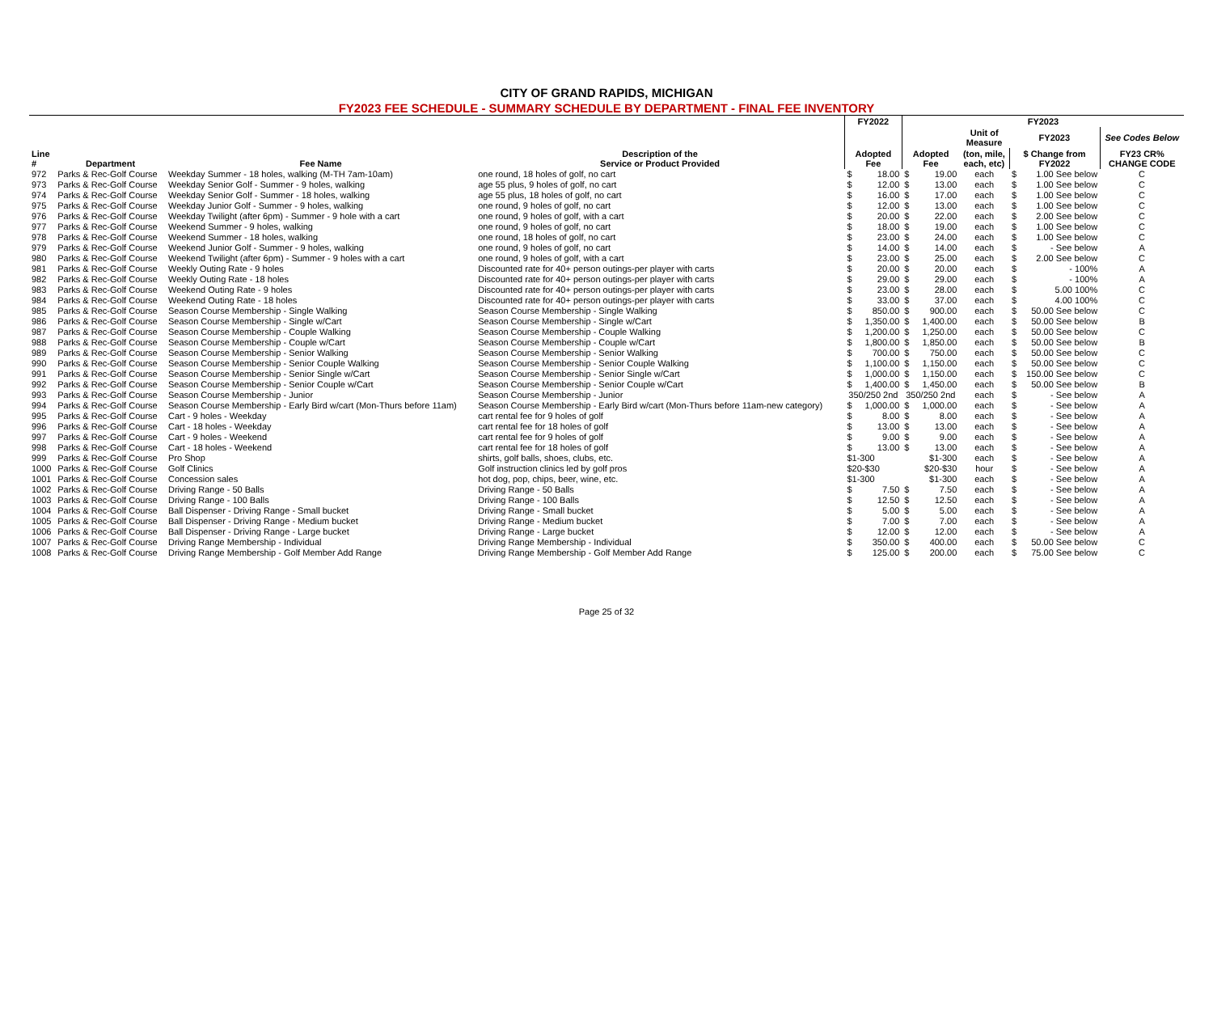CITY OF GRAND RAPIDS, MICHIGAN
FY2023 FEE SCHEDULE - SUMMARY SCHEDULE BY DEPARTMENT - FINAL FEE INVENTORY
| | | | | FY2022 | | FY2023 | | | | | |
| --- | --- | --- | --- | --- | --- | --- | --- | --- | --- | --- | --- |
| | | | | | | | | Unit of Measure | FY2023 | | See Codes Below |
| Line # | Department | Fee Name | Description of the Service or Product Provided | Adopted Fee | | Adopted Fee | | (ton, mile, each, etc) | $ Change from FY2022 | | FY23 CR% CHANGE CODE |
| 972 | Parks & Rec-Golf Course | Weekday Summer - 18 holes, walking (M-TH 7am-10am) | one round, 18 holes of golf, no cart | $ | 18.00 | $ | 19.00 | each | $ | 1.00 See below | C |
| 973 | Parks & Rec-Golf Course | Weekday Senior Golf - Summer - 9 holes, walking | age 55 plus, 9 holes of golf, no cart | $ | 12.00 | $ | 13.00 | each | $ | 1.00 See below | C |
| 974 | Parks & Rec-Golf Course | Weekday Senior Golf - Summer - 18 holes, walking | age 55 plus, 18 holes of golf, no cart | $ | 16.00 | $ | 17.00 | each | $ | 1.00 See below | C |
| 975 | Parks & Rec-Golf Course | Weekday Junior Golf - Summer - 9 holes, walking | one round, 9 holes of golf, no cart | $ | 12.00 | $ | 13.00 | each | $ | 1.00 See below | C |
| 976 | Parks & Rec-Golf Course | Weekday Twilight (after 6pm) - Summer - 9 hole with a cart | one round, 9 holes of golf, with a cart | $ | 20.00 | $ | 22.00 | each | $ | 2.00 See below | C |
| 977 | Parks & Rec-Golf Course | Weekend Summer - 9 holes, walking | one round, 9 holes of golf, no cart | $ | 18.00 | $ | 19.00 | each | $ | 1.00 See below | C |
| 978 | Parks & Rec-Golf Course | Weekend Summer - 18 holes, walking | one round, 18 holes of golf, no cart | $ | 23.00 | $ | 24.00 | each | $ | 1.00 See below | C |
| 979 | Parks & Rec-Golf Course | Weekend Junior Golf - Summer - 9 holes, walking | one round, 9 holes of golf, no cart | $ | 14.00 | $ | 14.00 | each | $ | - See below | A |
| 980 | Parks & Rec-Golf Course | Weekend Twilight (after 6pm) - Summer - 9 holes with a cart | one round, 9 holes of golf, with a cart | $ | 23.00 | $ | 25.00 | each | $ | 2.00 See below | C |
| 981 | Parks & Rec-Golf Course | Weekly Outing Rate - 9 holes | Discounted rate for 40+ person outings-per player with carts | $ | 20.00 | $ | 20.00 | each | $ | - 100% | A |
| 982 | Parks & Rec-Golf Course | Weekly Outing Rate - 18 holes | Discounted rate for 40+ person outings-per player with carts | $ | 29.00 | $ | 29.00 | each | $ | - 100% | A |
| 983 | Parks & Rec-Golf Course | Weekend Outing Rate - 9 holes | Discounted rate for 40+ person outings-per player with carts | $ | 23.00 | $ | 28.00 | each | $ | 5.00 100% | C |
| 984 | Parks & Rec-Golf Course | Weekend Outing Rate - 18 holes | Discounted rate for 40+ person outings-per player with carts | $ | 33.00 | $ | 37.00 | each | $ | 4.00 100% | C |
| 985 | Parks & Rec-Golf Course | Season Course Membership - Single Walking | Season Course Membership - Single Walking | $ | 850.00 | $ | 900.00 | each | $ | 50.00 See below | C |
| 986 | Parks & Rec-Golf Course | Season Course Membership - Single w/Cart | Season Course Membership - Single w/Cart | $ | 1,350.00 | $ | 1,400.00 | each | $ | 50.00 See below | B |
| 987 | Parks & Rec-Golf Course | Season Course Membership - Couple Walking | Season Course Membership - Couple Walking | $ | 1,200.00 | $ | 1,250.00 | each | $ | 50.00 See below | C |
| 988 | Parks & Rec-Golf Course | Season Course Membership - Couple w/Cart | Season Course Membership - Couple w/Cart | $ | 1,800.00 | $ | 1,850.00 | each | $ | 50.00 See below | B |
| 989 | Parks & Rec-Golf Course | Season Course Membership - Senior Walking | Season Course Membership - Senior Walking | $ | 700.00 | $ | 750.00 | each | $ | 50.00 See below | C |
| 990 | Parks & Rec-Golf Course | Season Course Membership - Senior Couple Walking | Season Course Membership - Senior Couple Walking | $ | 1,100.00 | $ | 1,150.00 | each | $ | 50.00 See below | C |
| 991 | Parks & Rec-Golf Course | Season Course Membership - Senior Single w/Cart | Season Course Membership - Senior Single w/Cart | $ | 1,000.00 | $ | 1,150.00 | each | $ | 150.00 See below | C |
| 992 | Parks & Rec-Golf Course | Season Course Membership - Senior Couple w/Cart | Season Course Membership - Senior Couple w/Cart | $ | 1,400.00 | $ | 1,450.00 | each | $ | 50.00 See below | B |
| 993 | Parks & Rec-Golf Course | Season Course Membership - Junior | Season Course Membership - Junior | 350/250 2nd | | 350/250 2nd | | each | $ | - See below | A |
| 994 | Parks & Rec-Golf Course | Season Course Membership - Early Bird w/cart (Mon-Thurs before 11am) | Season Course Membership - Early Bird w/cart (Mon-Thurs before 11am-new category) | $ | 1,000.00 | $ | 1,000.00 | each | $ | - See below | A |
| 995 | Parks & Rec-Golf Course | Cart - 9 holes - Weekday | cart rental fee for 9 holes of golf | $ | 8.00 | $ | 8.00 | each | $ | - See below | A |
| 996 | Parks & Rec-Golf Course | Cart - 18 holes - Weekday | cart rental fee for 18 holes of golf | $ | 13.00 | $ | 13.00 | each | $ | - See below | A |
| 997 | Parks & Rec-Golf Course | Cart - 9 holes - Weekend | cart rental fee for 9 holes of golf | $ | 9.00 | $ | 9.00 | each | $ | - See below | A |
| 998 | Parks & Rec-Golf Course | Cart - 18 holes - Weekend | cart rental fee for 18 holes of golf | $ | 13.00 | $ | 13.00 | each | $ | - See below | A |
| 999 | Parks & Rec-Golf Course | Pro Shop | shirts, golf balls, shoes, clubs, etc. | $1-300 | | $1-300 | | each | $ | - See below | A |
| 1000 | Parks & Rec-Golf Course | Golf Clinics | Golf instruction clinics led by golf pros | $20-$30 | | $20-$30 | | hour | $ | - See below | A |
| 1001 | Parks & Rec-Golf Course | Concession sales | hot dog, pop, chips, beer, wine, etc. | $1-300 | | $1-300 | | each | $ | - See below | A |
| 1002 | Parks & Rec-Golf Course | Driving Range - 50 Balls | Driving Range - 50 Balls | $ | 7.50 | $ | 7.50 | each | $ | - See below | A |
| 1003 | Parks & Rec-Golf Course | Driving Range - 100 Balls | Driving Range - 100 Balls | $ | 12.50 | $ | 12.50 | each | $ | - See below | A |
| 1004 | Parks & Rec-Golf Course | Ball Dispenser - Driving Range - Small bucket | Driving Range - Small bucket | $ | 5.00 | $ | 5.00 | each | $ | - See below | A |
| 1005 | Parks & Rec-Golf Course | Ball Dispenser - Driving Range - Medium bucket | Driving Range - Medium bucket | $ | 7.00 | $ | 7.00 | each | $ | - See below | A |
| 1006 | Parks & Rec-Golf Course | Ball Dispenser - Driving Range - Large bucket | Driving Range - Large bucket | $ | 12.00 | $ | 12.00 | each | $ | - See below | A |
| 1007 | Parks & Rec-Golf Course | Driving Range Membership - Individual | Driving Range Membership - Individual | $ | 350.00 | $ | 400.00 | each | $ | 50.00 See below | C |
| 1008 | Parks & Rec-Golf Course | Driving Range Membership - Golf Member Add Range | Driving Range Membership - Golf Member Add Range | $ | 125.00 | $ | 200.00 | each | $ | 75.00 See below | C |
Page 25 of 32